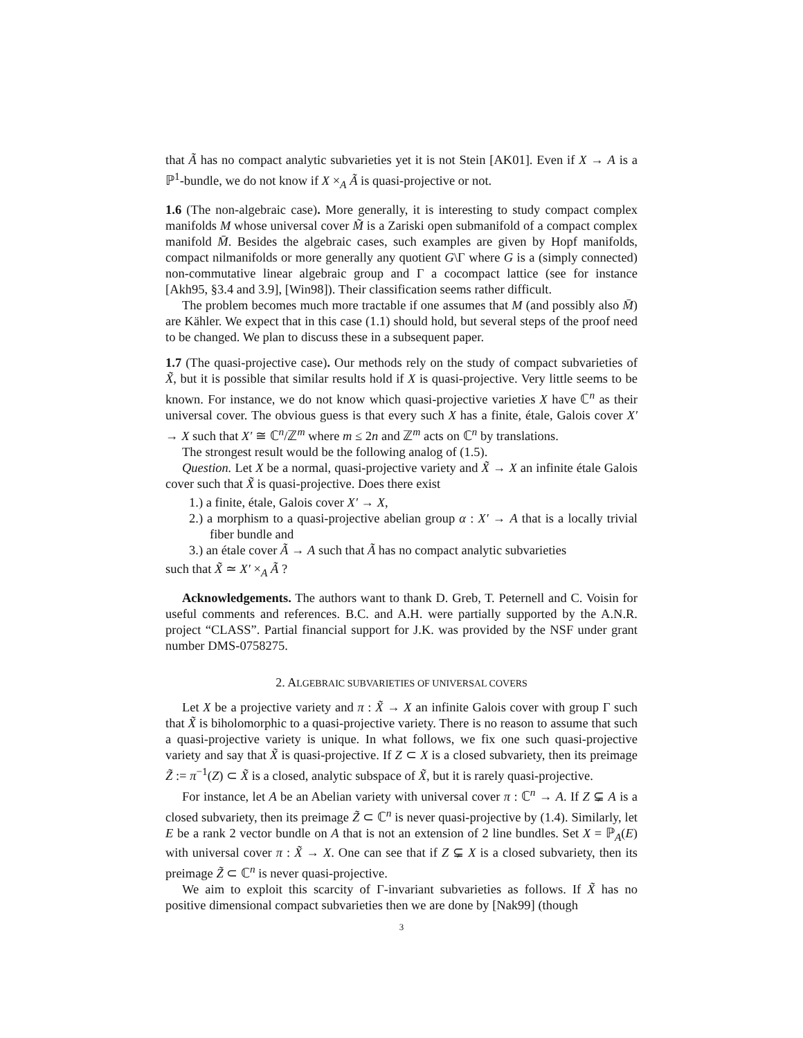that Ã has no compact analytic subvarieties yet it is not Stein [AK01]. Even if X → A is a ℙ<sup>1</sup>-bundle, we do not know if X ×<sub>A</sub> Ã is quasi-projective or not.
1.6 (The non-algebraic case). More generally, it is interesting to study compact complex manifolds M whose universal cover M̃ is a Zariski open submanifold of a compact complex manifold M̄. Besides the algebraic cases, such examples are given by Hopf manifolds, compact nilmanifolds or more generally any quotient G\Γ where G is a (simply connected) non-commutative linear algebraic group and Γ a cocompact lattice (see for instance [Akh95, §3.4 and 3.9], [Win98]). Their classification seems rather difficult.
The problem becomes much more tractable if one assumes that M (and possibly also M̄) are Kähler. We expect that in this case (1.1) should hold, but several steps of the proof need to be changed. We plan to discuss these in a subsequent paper.
1.7 (The quasi-projective case). Our methods rely on the study of compact subvarieties of X̃, but it is possible that similar results hold if X is quasi-projective. Very little seems to be known. For instance, we do not know which quasi-projective varieties X have ℂ<sup>n</sup> as their universal cover. The obvious guess is that every such X has a finite, étale, Galois cover X′ → X such that X′ ≅ ℂ<sup>n</sup>/ℤ<sup>m</sup> where m ≤ 2n and ℤ<sup>m</sup> acts on ℂ<sup>n</sup> by translations.
The strongest result would be the following analog of (1.5).
Question. Let X be a normal, quasi-projective variety and X̃ → X an infinite étale Galois cover such that X̃ is quasi-projective. Does there exist
1.) a finite, étale, Galois cover X′ → X,
2.) a morphism to a quasi-projective abelian group α : X′ → A that is a locally trivial fiber bundle and
3.) an étale cover Ã → A such that Ã has no compact analytic subvarieties
such that X̃ ≃ X′ ×<sub>A</sub> Ã ?
Acknowledgements. The authors want to thank D. Greb, T. Peternell and C. Voisin for useful comments and references. B.C. and A.H. were partially supported by the A.N.R. project “CLASS”. Partial financial support for J.K. was provided by the NSF under grant number DMS-0758275.
2. ALGEBRAIC SUBVARIETIES OF UNIVERSAL COVERS
Let X be a projective variety and π : X̃ → X an infinite Galois cover with group Γ such that X̃ is biholomorphic to a quasi-projective variety. There is no reason to assume that such a quasi-projective variety is unique. In what follows, we fix one such quasi-projective variety and say that X̃ is quasi-projective. If Z ⊂ X is a closed subvariety, then its preimage Z̃ := π<sup>−1</sup>(Z) ⊂ X̃ is a closed, analytic subspace of X̃, but it is rarely quasi-projective.
For instance, let A be an Abelian variety with universal cover π : ℂ<sup>n</sup> → A. If Z ⊊ A is a closed subvariety, then its preimage Z̃ ⊂ ℂ<sup>n</sup> is never quasi-projective by (1.4). Similarly, let E be a rank 2 vector bundle on A that is not an extension of 2 line bundles. Set X = ℙ<sub>A</sub>(E) with universal cover π : X̃ → X. One can see that if Z ⊊ X is a closed subvariety, then its preimage Z̃ ⊂ ℂ<sup>n</sup> is never quasi-projective.
We aim to exploit this scarcity of Γ-invariant subvarieties as follows. If X̃ has no positive dimensional compact subvarieties then we are done by [Nak99] (though
3